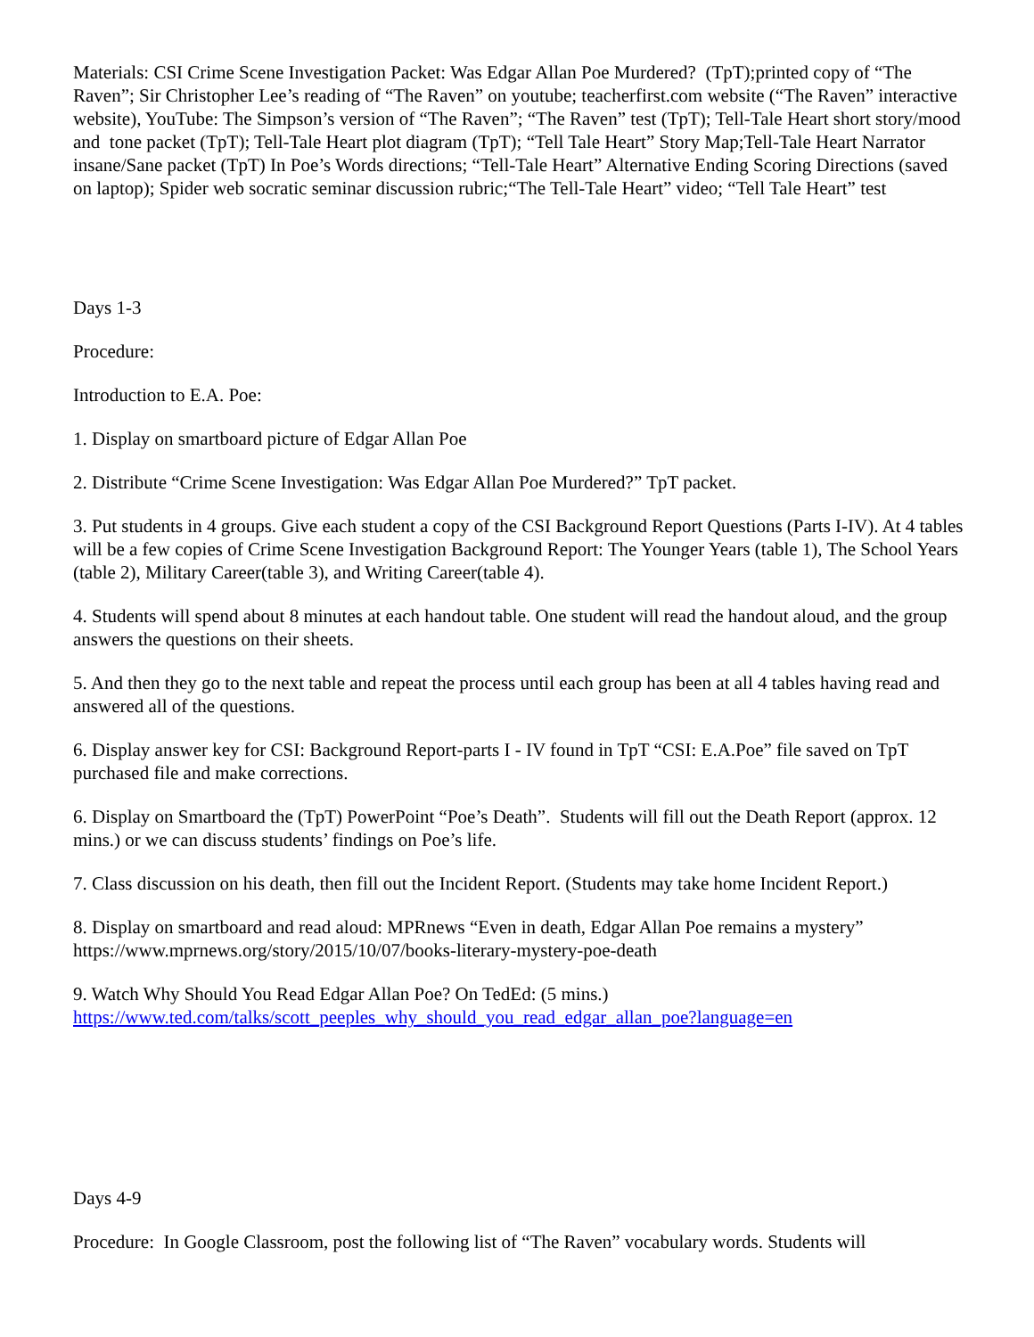Materials: CSI Crime Scene Investigation Packet: Was Edgar Allan Poe Murdered? (TpT);printed copy of “The Raven”; Sir Christopher Lee’s reading of “The Raven” on youtube; teacherfirst.com website (“The Raven” interactive website), YouTube: The Simpson’s version of “The Raven”; “The Raven” test (TpT); Tell-Tale Heart short story/mood and tone packet (TpT); Tell-Tale Heart plot diagram (TpT); “Tell Tale Heart” Story Map;Tell-Tale Heart Narrator insane/Sane packet (TpT) In Poe’s Words directions; “Tell-Tale Heart” Alternative Ending Scoring Directions (saved on laptop); Spider web socratic seminar discussion rubric;“The Tell-Tale Heart” video; “Tell Tale Heart” test
Days 1-3
Procedure:
Introduction to E.A. Poe:
1. Display on smartboard picture of Edgar Allan Poe
2. Distribute “Crime Scene Investigation: Was Edgar Allan Poe Murdered?” TpT packet.
3. Put students in 4 groups. Give each student a copy of the CSI Background Report Questions (Parts I-IV). At 4 tables will be a few copies of Crime Scene Investigation Background Report: The Younger Years (table 1), The School Years (table 2), Military Career(table 3), and Writing Career(table 4).
4. Students will spend about 8 minutes at each handout table. One student will read the handout aloud, and the group answers the questions on their sheets.
5. And then they go to the next table and repeat the process until each group has been at all 4 tables having read and answered all of the questions.
6. Display answer key for CSI: Background Report-parts I - IV found in TpT “CSI: E.A.Poe” file saved on TpT purchased file and make corrections.
6. Display on Smartboard the (TpT) PowerPoint “Poe’s Death”. Students will fill out the Death Report (approx. 12 mins.) or we can discuss students’ findings on Poe’s life.
7. Class discussion on his death, then fill out the Incident Report. (Students may take home Incident Report.)
8. Display on smartboard and read aloud: MPRnews “Even in death, Edgar Allan Poe remains a mystery” https://www.mprnews.org/story/2015/10/07/books-literary-mystery-poe-death
9. Watch Why Should You Read Edgar Allan Poe? On TedEd: (5 mins.)
https://www.ted.com/talks/scott_peeples_why_should_you_read_edgar_allan_poe?language=en
Days 4-9
Procedure: In Google Classroom, post the following list of “The Raven” vocabulary words. Students will